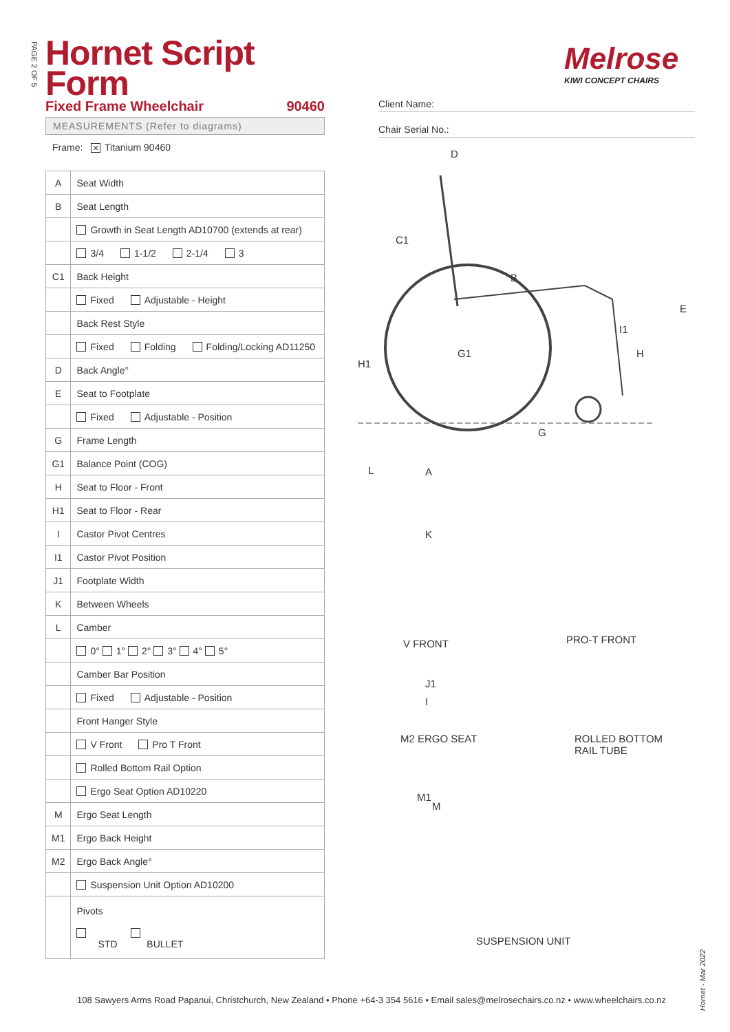PAGE 2 OF 5
Hornet Script Form
Fixed Frame Wheelchair 90460
Melrose
KIWI CONCEPT CHAIRS
Client Name:
Chair Serial No.:
MEASUREMENTS (Refer to diagrams)
Frame: ✕ Titanium 90460
| A | Seat Width |
| B | Seat Length |
| | Growth in Seat Length AD10700 (extends at rear) |
| | 3/4 1-1/2 2-1/4 3 |
| C1 | Back Height |
| | Fixed Adjustable - Height |
| | Back Rest Style |
| | Fixed Folding Folding/Locking AD11250 |
| D | Back Angle° |
| E | Seat to Footplate |
| | Fixed Adjustable - Position |
| G | Frame Length |
| G1 | Balance Point (COG) |
| H | Seat to Floor - Front |
| H1 | Seat to Floor - Rear |
| I | Castor Pivot Centres |
| I1 | Castor Pivot Position |
| J1 | Footplate Width |
| K | Between Wheels |
| L | Camber |
| | 0° 1° 2° 3° 4° 5° |
| | Camber Bar Position |
| | Fixed Adjustable - Position |
| | Front Hanger Style |
| | V Front Pro T Front |
| | Rolled Bottom Rail Option |
| | Ergo Seat Option AD10220 |
| M | Ergo Seat Length |
| M1 | Ergo Back Height |
| M2 | Ergo Back Angle° |
| | Suspension Unit Option AD10200 |
| | Pivots STD BULLET |
D
C1
B
E
I1
H G1
H1
G
L A
K
V FRONT PRO-T FRONT
J1
I
M2 ERGO SEAT
M1
M
ROLLED BOTTOM
RAIL TUBE
SUSPENSION UNIT
108 Sawyers Arms Road Papanui, Christchurch, New Zealand • Phone +64-3 354 5616 • Email sales@melrosechairs.co.nz • www.wheelchairs.co.nz
Hornet - Mar 2022